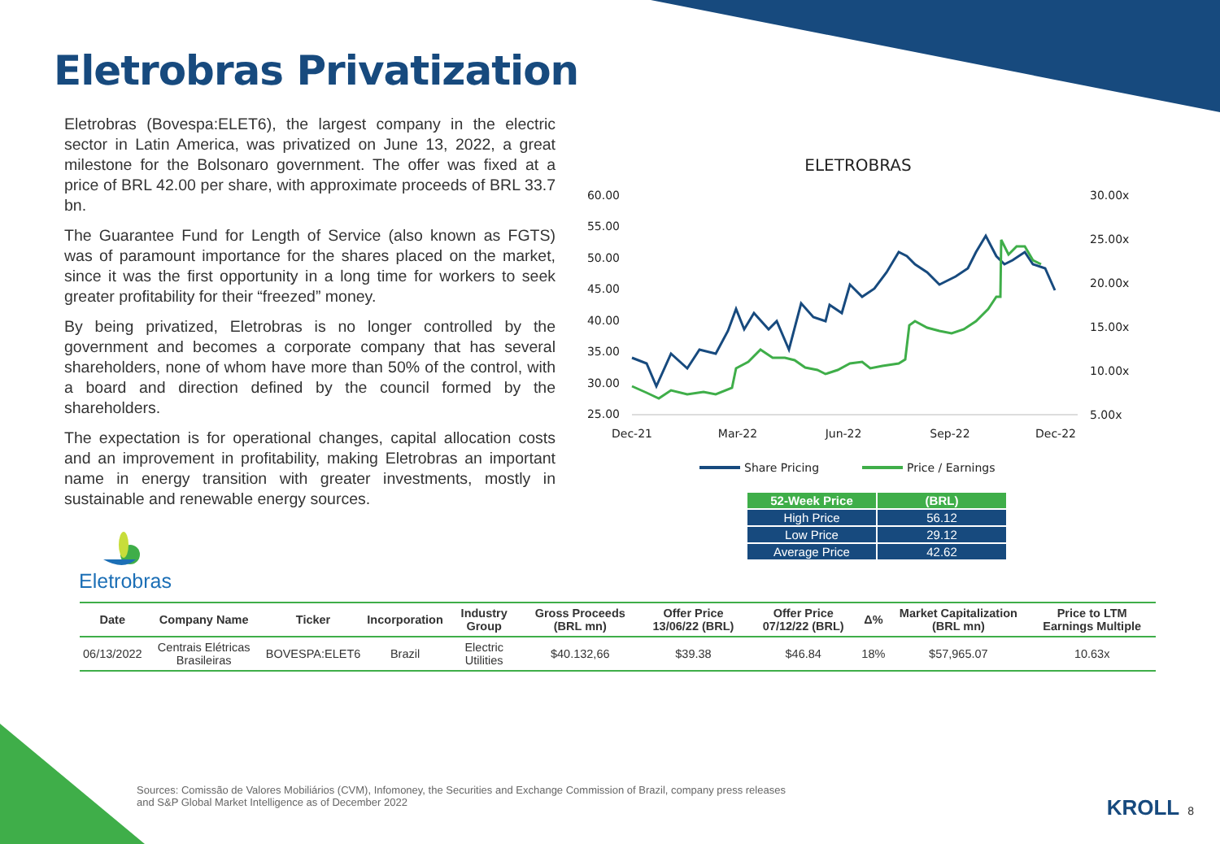Eletrobras Privatization
Eletrobras (Bovespa:ELET6), the largest company in the electric sector in Latin America, was privatized on June 13, 2022, a great milestone for the Bolsonaro government. The offer was fixed at a price of BRL 42.00 per share, with approximate proceeds of BRL 33.7 bn.
The Guarantee Fund for Length of Service (also known as FGTS) was of paramount importance for the shares placed on the market, since it was the first opportunity in a long time for workers to seek greater profitability for their “freezed” money.
By being privatized, Eletrobras is no longer controlled by the government and becomes a corporate company that has several shareholders, none of whom have more than 50% of the control, with a board and direction defined by the council formed by the shareholders.
The expectation is for operational changes, capital allocation costs and an improvement in profitability, making Eletrobras an important name in energy transition with greater investments, mostly in sustainable and renewable energy sources.
ELETROBRAS
60.00
55.00
50.00
45.00
40.00
35.00
30.00
25.00
30.00x
25.00x
20.00x
15.00x
10.00x
5.00x
Dec-21
Mar-22
Jun-22
Sep-22
Dec-22
Share Pricing
Price / Earnings
| 52-Week Price | (BRL) |
| --- | --- |
| High Price | 56.12 |
| Low Price | 29.12 |
| Average Price | 42.62 |
Eletrobras
| Date | Company Name | Ticker | Incorporation | Industry Group | Gross Proceeds (BRL mn) | Offer Price 13/06/22 (BRL) | Offer Price 07/12/22 (BRL) | Δ% | Market Capitalization (BRL mn) | Price to LTM Earnings Multiple |
| --- | --- | --- | --- | --- | --- | --- | --- | --- | --- | --- |
| 06/13/2022 | Centrais Elétricas Brasileiras | BOVESPA:ELET6 | Brazil | Electric Utilities | $40.132,66 | $39.38 | $46.84 | 18% | $57,965.07 | 10.63x |
Sources: Comissão de Valores Mobiliários (CVM), Infomoney, the Securities and Exchange Commission of Brazil, company press releases and S&P Global Market Intelligence as of December 2022
KROLL 8